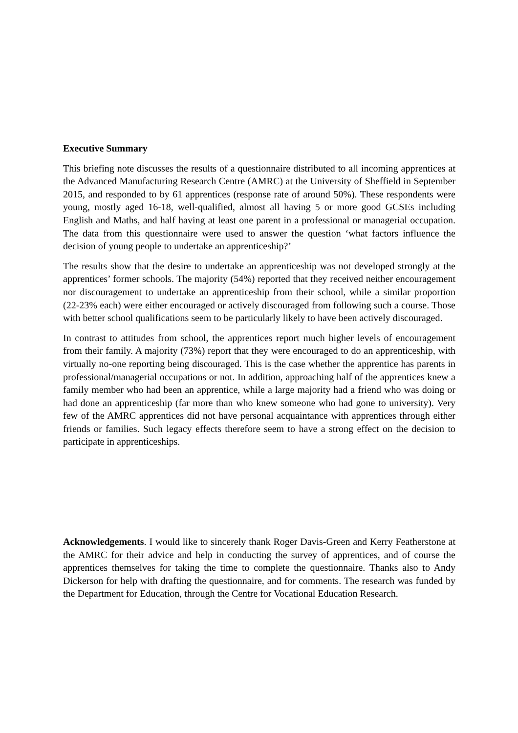Executive Summary
This briefing note discusses the results of a questionnaire distributed to all incoming apprentices at the Advanced Manufacturing Research Centre (AMRC) at the University of Sheffield in September 2015, and responded to by 61 apprentices (response rate of around 50%). These respondents were young, mostly aged 16-18, well-qualified, almost all having 5 or more good GCSEs including English and Maths, and half having at least one parent in a professional or managerial occupation. The data from this questionnaire were used to answer the question ‘what factors influence the decision of young people to undertake an apprenticeship?’
The results show that the desire to undertake an apprenticeship was not developed strongly at the apprentices’ former schools. The majority (54%) reported that they received neither encouragement nor discouragement to undertake an apprenticeship from their school, while a similar proportion (22-23% each) were either encouraged or actively discouraged from following such a course. Those with better school qualifications seem to be particularly likely to have been actively discouraged.
In contrast to attitudes from school, the apprentices report much higher levels of encouragement from their family. A majority (73%) report that they were encouraged to do an apprenticeship, with virtually no-one reporting being discouraged. This is the case whether the apprentice has parents in professional/managerial occupations or not. In addition, approaching half of the apprentices knew a family member who had been an apprentice, while a large majority had a friend who was doing or had done an apprenticeship (far more than who knew someone who had gone to university). Very few of the AMRC apprentices did not have personal acquaintance with apprentices through either friends or families. Such legacy effects therefore seem to have a strong effect on the decision to participate in apprenticeships.
Acknowledgements. I would like to sincerely thank Roger Davis-Green and Kerry Featherstone at the AMRC for their advice and help in conducting the survey of apprentices, and of course the apprentices themselves for taking the time to complete the questionnaire. Thanks also to Andy Dickerson for help with drafting the questionnaire, and for comments. The research was funded by the Department for Education, through the Centre for Vocational Education Research.